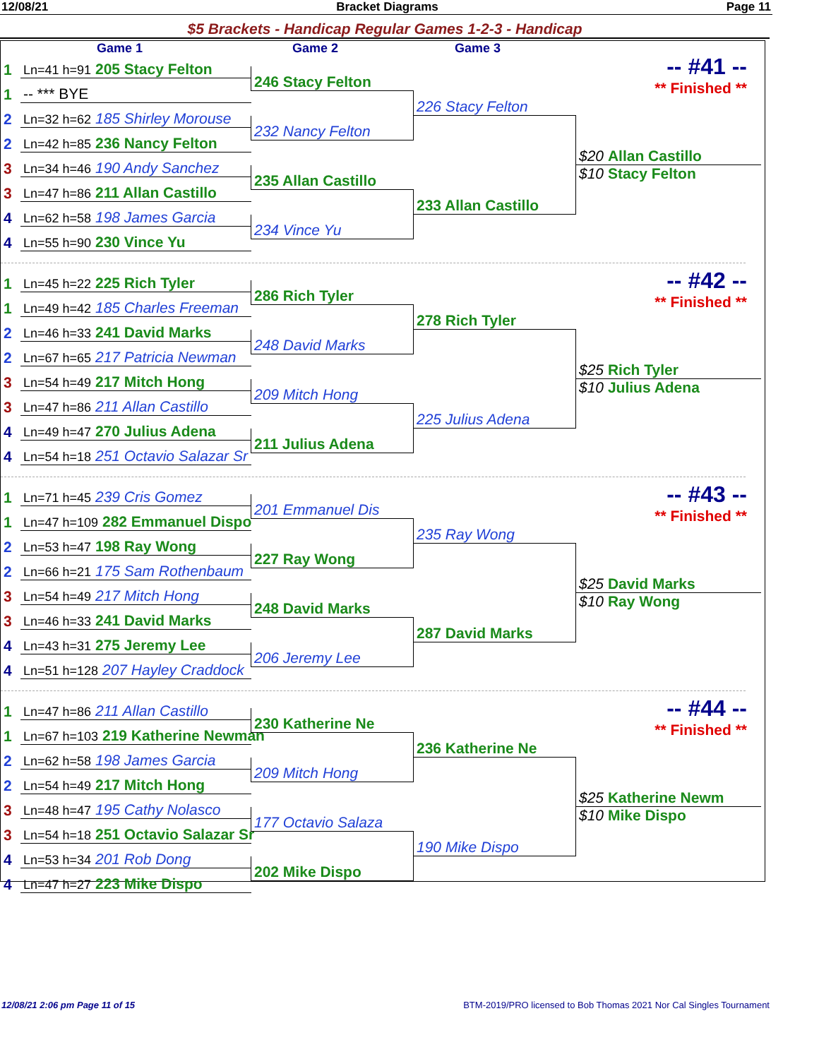12/08/21 Bracket Diagrams Page 11
$5 Brackets - Handicap Regular Games 1-2-3 - Handicap
Game 1
Game 2
Game 3
-- #41 --
** Finished **
1
Ln=41 h=91 205 Stacy Felton
1
-- *** BYE
2
Ln=32 h=62 185 Shirley Morouse
2
Ln=42 h=85 236 Nancy Felton
3
Ln=34 h=46 190 Andy Sanchez
3
Ln=47 h=86 211 Allan Castillo
4
Ln=62 h=58 198 James Garcia
4
Ln=55 h=90 230 Vince Yu
246 Stacy Felton
232 Nancy Felton
235 Allan Castillo
234 Vince Yu
226 Stacy Felton
233 Allan Castillo
$20 Allan Castillo
$10 Stacy Felton
-- #42 --
** Finished **
1
Ln=45 h=22 225 Rich Tyler
1
Ln=49 h=42 185 Charles Freeman
2
Ln=46 h=33 241 David Marks
2
Ln=67 h=65 217 Patricia Newman
3
Ln=54 h=49 217 Mitch Hong
3
Ln=47 h=86 211 Allan Castillo
4
Ln=49 h=47 270 Julius Adena
4
Ln=54 h=18 251 Octavio Salazar Sr
286 Rich Tyler
248 David Marks
209 Mitch Hong
211 Julius Adena
278 Rich Tyler
225 Julius Adena
$25 Rich Tyler
$10 Julius Adena
-- #43 --
** Finished **
1
Ln=71 h=45 239 Cris Gomez
1
Ln=47 h=109 282 Emmanuel Dispo
2
Ln=53 h=47 198 Ray Wong
2
Ln=66 h=21 175 Sam Rothenbaum
3
Ln=54 h=49 217 Mitch Hong
3
Ln=46 h=33 241 David Marks
4
Ln=43 h=31 275 Jeremy Lee
4
Ln=51 h=128 207 Hayley Craddock
201 Emmanuel Dis
227 Ray Wong
248 David Marks
206 Jeremy Lee
235 Ray Wong
287 David Marks
$25 David Marks
$10 Ray Wong
-- #44 --
** Finished **
1
Ln=47 h=86 211 Allan Castillo
1
Ln=67 h=103 219 Katherine Newman
2
Ln=62 h=58 198 James Garcia
2
Ln=54 h=49 217 Mitch Hong
3
Ln=48 h=47 195 Cathy Nolasco
3
Ln=54 h=18 251 Octavio Salazar Sr
4
Ln=53 h=34 201 Rob Dong
4
Ln=47 h=27 223 Mike Dispo
230 Katherine Ne
209 Mitch Hong
177 Octavio Salaza
202 Mike Dispo
236 Katherine Ne
190 Mike Dispo
$25 Katherine Newm
$10 Mike Dispo
12/08/21 2:06 pm Page 11 of 15 BTM-2019/PRO licensed to Bob Thomas 2021 Nor Cal Singles Tournament